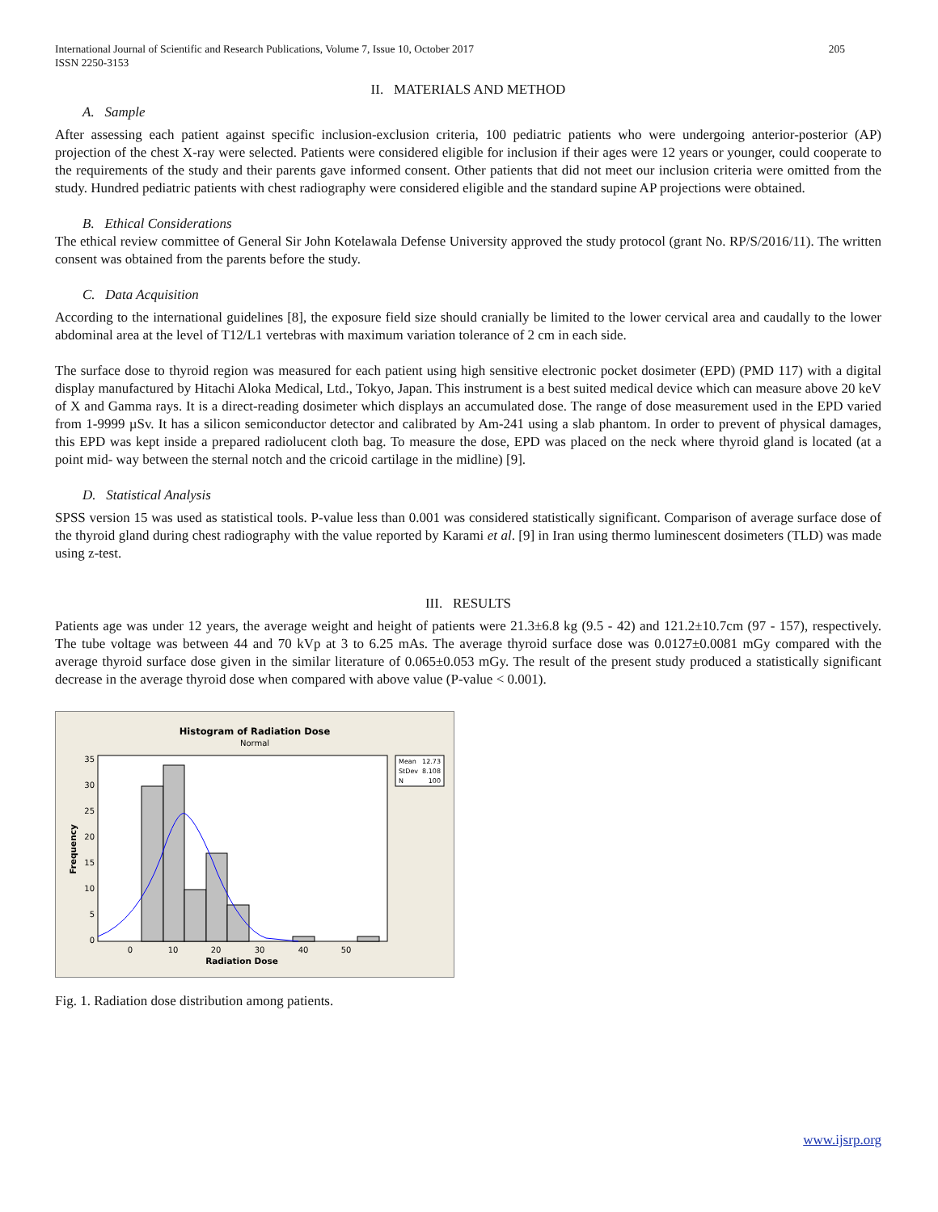International Journal of Scientific and Research Publications, Volume 7, Issue 10, October 2017
ISSN 2250-3153 205
II. MATERIALS AND METHOD
A. Sample
After assessing each patient against specific inclusion-exclusion criteria, 100 pediatric patients who were undergoing anterior-posterior (AP) projection of the chest X-ray were selected. Patients were considered eligible for inclusion if their ages were 12 years or younger, could cooperate to the requirements of the study and their parents gave informed consent. Other patients that did not meet our inclusion criteria were omitted from the study. Hundred pediatric patients with chest radiography were considered eligible and the standard supine AP projections were obtained.
B. Ethical Considerations
The ethical review committee of General Sir John Kotelawala Defense University approved the study protocol (grant No. RP/S/2016/11). The written consent was obtained from the parents before the study.
C. Data Acquisition
According to the international guidelines [8], the exposure field size should cranially be limited to the lower cervical area and caudally to the lower abdominal area at the level of T12/L1 vertebras with maximum variation tolerance of 2 cm in each side.
The surface dose to thyroid region was measured for each patient using high sensitive electronic pocket dosimeter (EPD) (PMD 117) with a digital display manufactured by Hitachi Aloka Medical, Ltd., Tokyo, Japan. This instrument is a best suited medical device which can measure above 20 keV of X and Gamma rays. It is a direct-reading dosimeter which displays an accumulated dose. The range of dose measurement used in the EPD varied from 1-9999 µSv. It has a silicon semiconductor detector and calibrated by Am-241 using a slab phantom. In order to prevent of physical damages, this EPD was kept inside a prepared radiolucent cloth bag. To measure the dose, EPD was placed on the neck where thyroid gland is located (at a point mid- way between the sternal notch and the cricoid cartilage in the midline) [9].
D. Statistical Analysis
SPSS version 15 was used as statistical tools. P-value less than 0.001 was considered statistically significant. Comparison of average surface dose of the thyroid gland during chest radiography with the value reported by Karami et al. [9] in Iran using thermo luminescent dosimeters (TLD) was made using z-test.
III. RESULTS
Patients age was under 12 years, the average weight and height of patients were 21.3±6.8 kg (9.5 - 42) and 121.2±10.7cm (97 - 157), respectively. The tube voltage was between 44 and 70 kVp at 3 to 6.25 mAs. The average thyroid surface dose was 0.0127±0.0081 mGy compared with the average thyroid surface dose given in the similar literature of 0.065±0.053 mGy. The result of the present study produced a statistically significant decrease in the average thyroid dose when compared with above value (P-value < 0.001).
Histogram of Radiation Dose
Normal
35
30
25
20
15
10
5
0
0
10
20
30
40
50
Radiation Dose
Frequency
Mean
12.73
StDev
8.108
N
100
Fig. 1. Radiation dose distribution among patients.
www.ijsrp.org